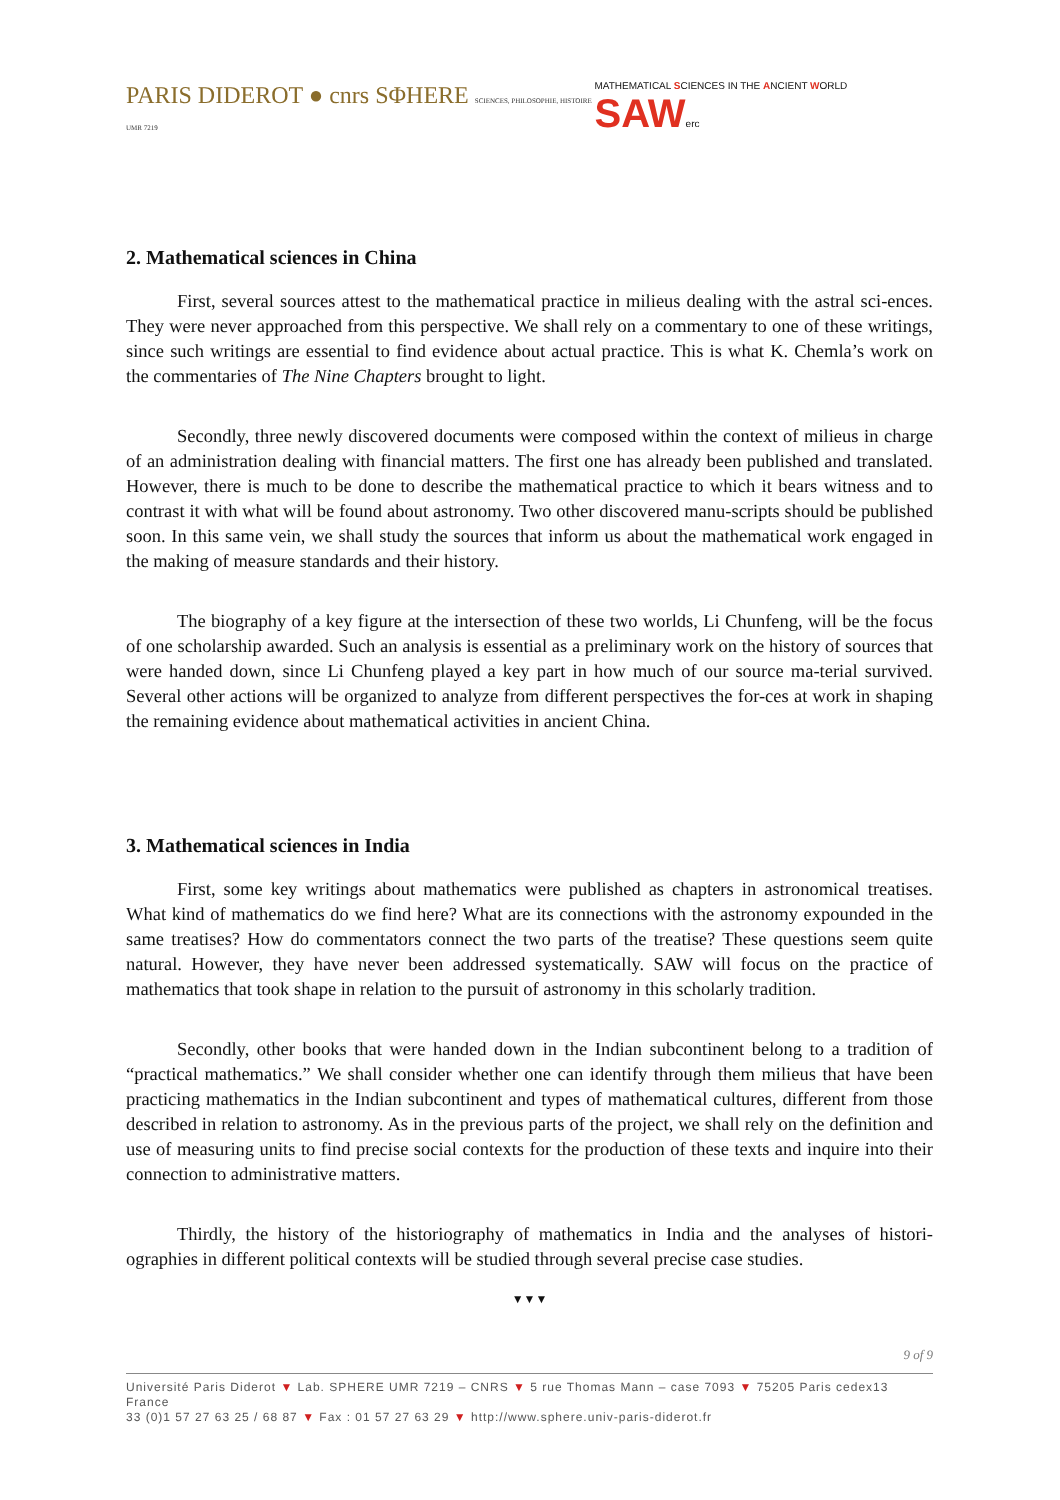PARIS DIDEROT ● cnrs SΦHERE SCIENCES, PHILOSOPHIE, HISTOIRE UMR 7219
MATHEMATICAL SCIENCES IN THE ANCIENT WORLD SAWerc
2. Mathematical sciences in China
First, several sources attest to the mathematical practice in milieus dealing with the astral sci-ences. They were never approached from this perspective. We shall rely on a commentary to one of these writings, since such writings are essential to find evidence about actual practice. This is what K. Chemla’s work on the commentaries of The Nine Chapters brought to light.
Secondly, three newly discovered documents were composed within the context of milieus in charge of an administration dealing with financial matters. The first one has already been published and translated. However, there is much to be done to describe the mathematical practice to which it bears witness and to contrast it with what will be found about astronomy. Two other discovered manu-scripts should be published soon. In this same vein, we shall study the sources that inform us about the mathematical work engaged in the making of measure standards and their history.
The biography of a key figure at the intersection of these two worlds, Li Chunfeng, will be the focus of one scholarship awarded. Such an analysis is essential as a preliminary work on the history of sources that were handed down, since Li Chunfeng played a key part in how much of our source ma-terial survived. Several other actions will be organized to analyze from different perspectives the for-ces at work in shaping the remaining evidence about mathematical activities in ancient China.
3. Mathematical sciences in India
First, some key writings about mathematics were published as chapters in astronomical treatises. What kind of mathematics do we find here? What are its connections with the astronomy expounded in the same treatises? How do commentators connect the two parts of the treatise? These questions seem quite natural. However, they have never been addressed systematically. SAW will focus on the practice of mathematics that took shape in relation to the pursuit of astronomy in this scholarly tradition.
Secondly, other books that were handed down in the Indian subcontinent belong to a tradition of “practical mathematics.” We shall consider whether one can identify through them milieus that have been practicing mathematics in the Indian subcontinent and types of mathematical cultures, different from those described in relation to astronomy. As in the previous parts of the project, we shall rely on the definition and use of measuring units to find precise social contexts for the production of these texts and inquire into their connection to administrative matters.
Thirdly, the history of the historiography of mathematics in India and the analyses of histori-ographies in different political contexts will be studied through several precise case studies.
▼▼▼
9 of 9
Université Paris Diderot ▼ Lab. SPHERE UMR 7219 – CNRS ▼ 5 rue Thomas Mann – case 7093 ▼ 75205 Paris cedex13 France
33 (0)1 57 27 63 25 / 68 87 ▼ Fax : 01 57 27 63 29 ▼ http://www.sphere.univ-paris-diderot.fr